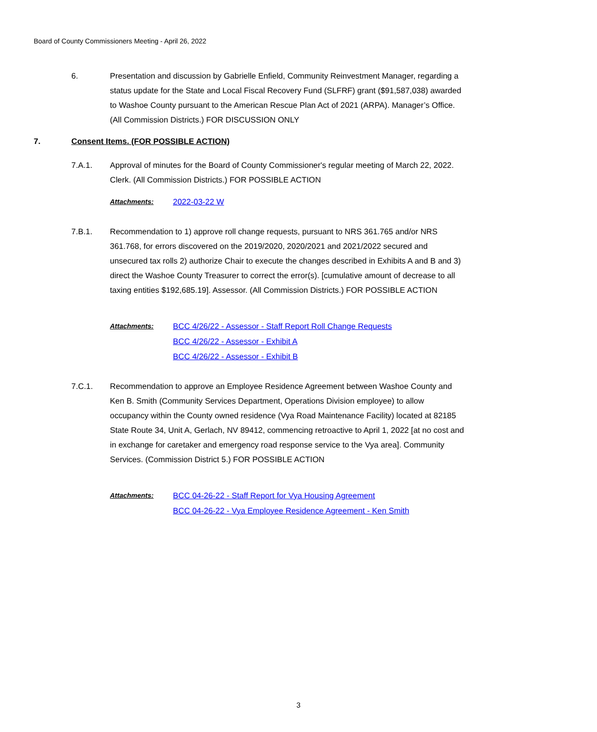Board of County Commissioners Meeting - April 26, 2022
6. Presentation and discussion by Gabrielle Enfield, Community Reinvestment Manager, regarding a status update for the State and Local Fiscal Recovery Fund (SLFRF) grant ($91,587,038) awarded to Washoe County pursuant to the American Rescue Plan Act of 2021 (ARPA). Manager’s Office. (All Commission Districts.) FOR DISCUSSION ONLY
7. Consent Items. (FOR POSSIBLE ACTION)
7.A.1. Approval of minutes for the Board of County Commissioner's regular meeting of March 22, 2022. Clerk. (All Commission Districts.) FOR POSSIBLE ACTION
Attachments:
2022-03-22 W
7.B.1. Recommendation to 1) approve roll change requests, pursuant to NRS 361.765 and/or NRS 361.768, for errors discovered on the 2019/2020, 2020/2021 and 2021/2022 secured and unsecured tax rolls 2) authorize Chair to execute the changes described in Exhibits A and B and 3) direct the Washoe County Treasurer to correct the error(s). [cumulative amount of decrease to all taxing entities $192,685.19]. Assessor. (All Commission Districts.) FOR POSSIBLE ACTION
Attachments:
BCC 4/26/22 - Assessor - Staff Report Roll Change Requests
BCC 4/26/22 - Assessor - Exhibit A
BCC 4/26/22 - Assessor - Exhibit B
7.C.1. Recommendation to approve an Employee Residence Agreement between Washoe County and Ken B. Smith (Community Services Department, Operations Division employee) to allow occupancy within the County owned residence (Vya Road Maintenance Facility) located at 82185 State Route 34, Unit A, Gerlach, NV 89412, commencing retroactive to April 1, 2022 [at no cost and in exchange for caretaker and emergency road response service to the Vya area]. Community Services. (Commission District 5.) FOR POSSIBLE ACTION
Attachments:
BCC 04-26-22 - Staff Report for Vya Housing Agreement
BCC 04-26-22 - Vya Employee Residence Agreement - Ken Smith
3